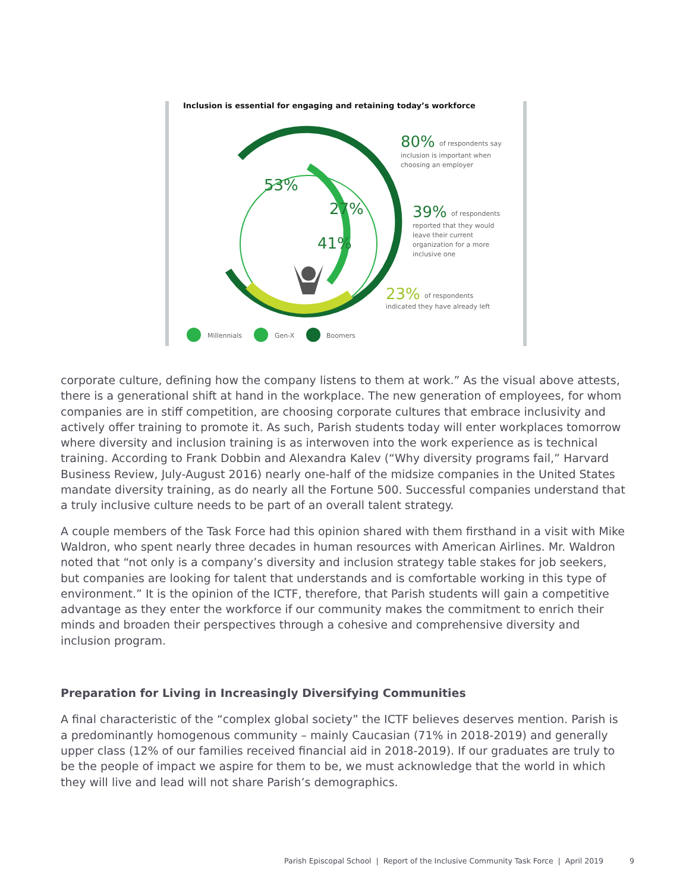Inclusion is essential for engaging and retaining today’s workforce
53%
27%
41%
80%
of respondents say
inclusion is important when
choosing an employer
39%
of respondents
reported that they would
leave their current
organization for a more
inclusive one
23%
of respondents
indicated they have already left
Millennials
Gen-X
Boomers
corporate culture, defining how the company listens to them at work.” As the visual above attests, there is a generational shift at hand in the workplace. The new generation of employees, for whom companies are in stiff competition, are choosing corporate cultures that embrace inclusivity and actively offer training to promote it. As such, Parish students today will enter workplaces tomorrow where diversity and inclusion training is as interwoven into the work experience as is technical training. According to Frank Dobbin and Alexandra Kalev (“Why diversity programs fail,” Harvard Business Review, July-August 2016) nearly one-half of the midsize companies in the United States mandate diversity training, as do nearly all the Fortune 500. Successful companies understand that a truly inclusive culture needs to be part of an overall talent strategy.
A couple members of the Task Force had this opinion shared with them firsthand in a visit with Mike Waldron, who spent nearly three decades in human resources with American Airlines. Mr. Waldron noted that “not only is a company’s diversity and inclusion strategy table stakes for job seekers, but companies are looking for talent that understands and is comfortable working in this type of environment.” It is the opinion of the ICTF, therefore, that Parish students will gain a competitive advantage as they enter the workforce if our community makes the commitment to enrich their minds and broaden their perspectives through a cohesive and comprehensive diversity and inclusion program.
Preparation for Living in Increasingly Diversifying Communities
A final characteristic of the “complex global society” the ICTF believes deserves mention. Parish is a predominantly homogenous community – mainly Caucasian (71% in 2018-2019) and generally upper class (12% of our families received financial aid in 2018-2019). If our graduates are truly to be the people of impact we aspire for them to be, we must acknowledge that the world in which they will live and lead will not share Parish’s demographics.
Parish Episcopal School | Report of the Inclusive Community Task Force | April 2019 9